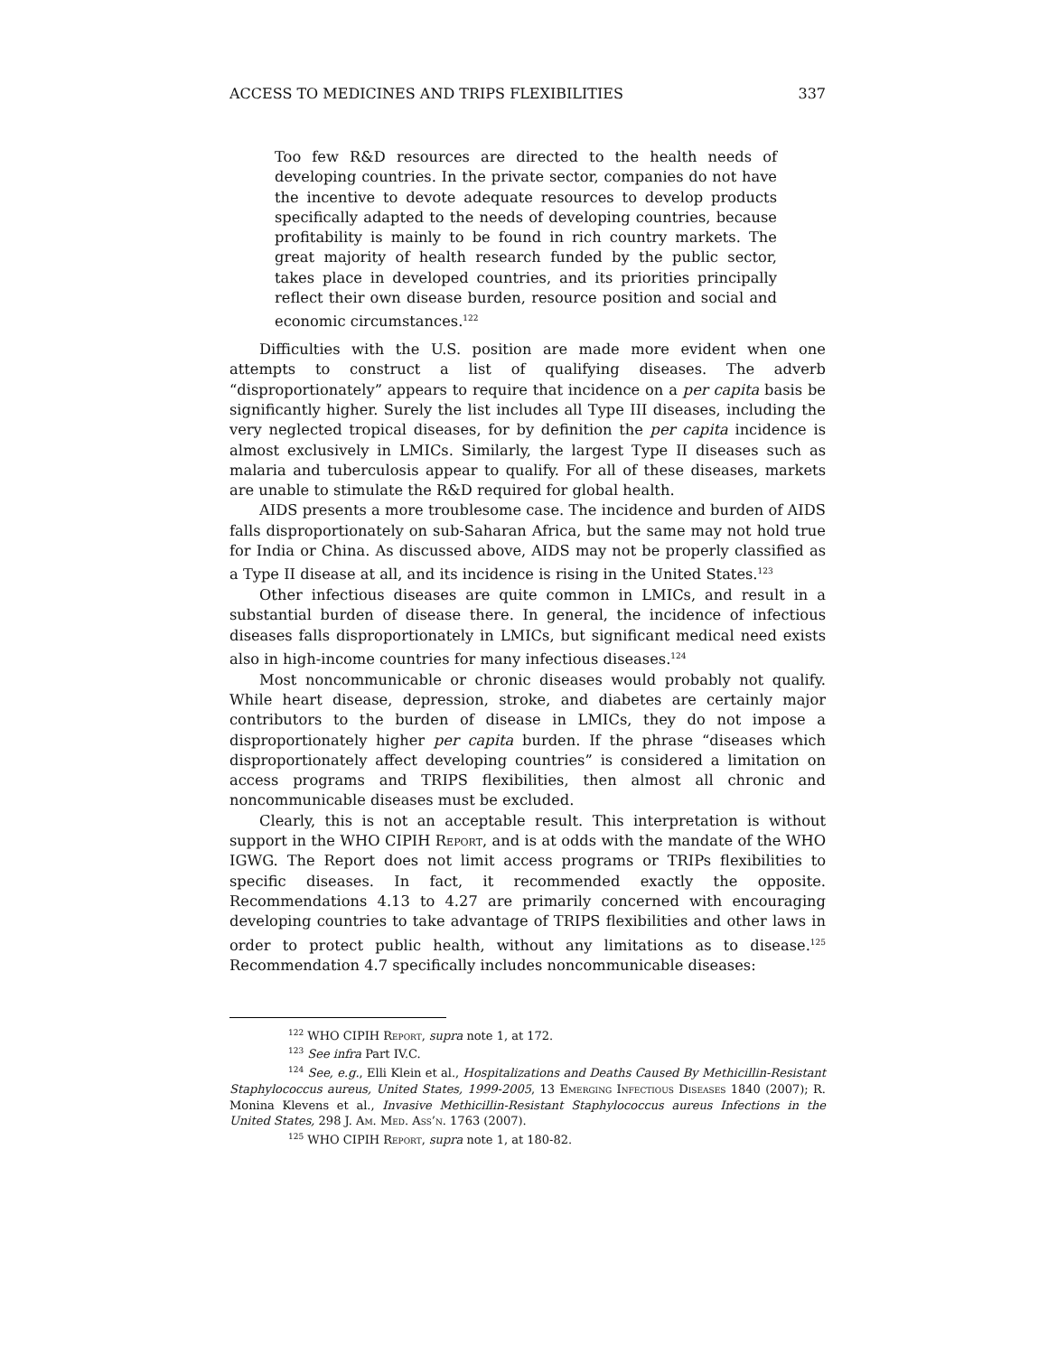ACCESS TO MEDICINES AND TRIPS FLEXIBILITIES 337
Too few R&D resources are directed to the health needs of developing countries. In the private sector, companies do not have the incentive to devote adequate resources to develop products specifically adapted to the needs of developing countries, because profitability is mainly to be found in rich country markets. The great majority of health research funded by the public sector, takes place in developed countries, and its priorities principally reflect their own disease burden, resource position and social and economic circumstances.<sup>122</sup>
Difficulties with the U.S. position are made more evident when one attempts to construct a list of qualifying diseases. The adverb “disproportionately” appears to require that incidence on a per capita basis be significantly higher. Surely the list includes all Type III diseases, including the very neglected tropical diseases, for by definition the per capita incidence is almost exclusively in LMICs. Similarly, the largest Type II diseases such as malaria and tuberculosis appear to qualify. For all of these diseases, markets are unable to stimulate the R&D required for global health.
AIDS presents a more troublesome case. The incidence and burden of AIDS falls disproportionately on sub-Saharan Africa, but the same may not hold true for India or China. As discussed above, AIDS may not be properly classified as a Type II disease at all, and its incidence is rising in the United States.<sup>123</sup>
Other infectious diseases are quite common in LMICs, and result in a substantial burden of disease there. In general, the incidence of infectious diseases falls disproportionately in LMICs, but significant medical need exists also in high-income countries for many infectious diseases.<sup>124</sup>
Most noncommunicable or chronic diseases would probably not qualify. While heart disease, depression, stroke, and diabetes are certainly major contributors to the burden of disease in LMICs, they do not impose a disproportionately higher per capita burden. If the phrase “diseases which disproportionately affect developing countries” is considered a limitation on access programs and TRIPS flexibilities, then almost all chronic and noncommunicable diseases must be excluded.
Clearly, this is not an acceptable result. This interpretation is without support in the WHO CIPIH Report, and is at odds with the mandate of the WHO IGWG. The Report does not limit access programs or TRIPs flexibilities to specific diseases. In fact, it recommended exactly the opposite. Recommendations 4.13 to 4.27 are primarily concerned with encouraging developing countries to take advantage of TRIPS flexibilities and other laws in order to protect public health, without any limitations as to disease.<sup>125</sup> Recommendation 4.7 specifically includes noncommunicable diseases:
<sup>122</sup> WHO CIPIH Report, supra note 1, at 172.
<sup>123</sup> See infra Part IV.C.
<sup>124</sup> See, e.g., Elli Klein et al., Hospitalizations and Deaths Caused By Methicillin-Resistant Staphylococcus aureus, United States, 1999-2005, 13 Emerging Infectious Diseases 1840 (2007); R. Monina Klevens et al., Invasive Methicillin-Resistant Staphylococcus aureus Infections in the United States, 298 J. Am. Med. Ass’n. 1763 (2007).
<sup>125</sup> WHO CIPIH Report, supra note 1, at 180-82.